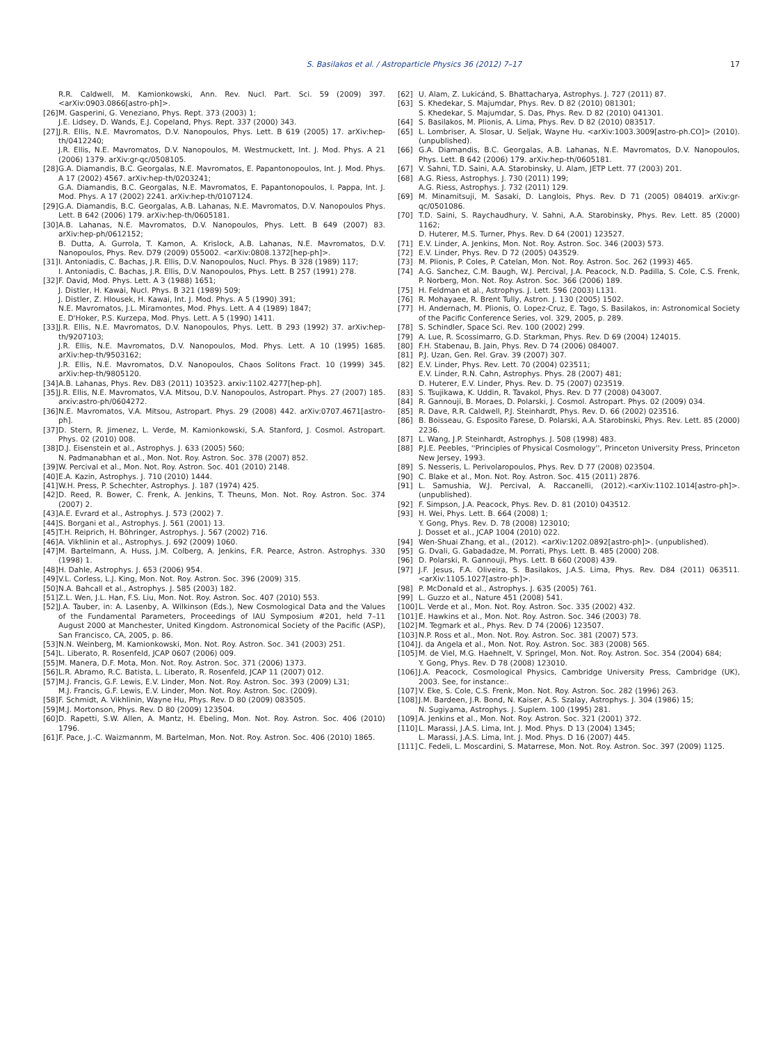S. Basilakos et al. / Astroparticle Physics 36 (2012) 7–17 17
R.R. Caldwell, M. Kamionkowski, Ann. Rev. Nucl. Part. Sci. 59 (2009) 397. <arXiv:0903.0866[astro-ph]>.
[26] M. Gasperini, G. Veneziano, Phys. Rept. 373 (2003) 1;
J.E. Lidsey, D. Wands, E.J. Copeland, Phys. Rept. 337 (2000) 343.
[27] J.R. Ellis, N.E. Mavromatos, D.V. Nanopoulos, Phys. Lett. B 619 (2005) 17. arXiv:hep-th/0412240;
J.R. Ellis, N.E. Mavromatos, D.V. Nanopoulos, M. Westmuckett, Int. J. Mod. Phys. A 21 (2006) 1379. arXiv:gr-qc/0508105.
[28] G.A. Diamandis, B.C. Georgalas, N.E. Mavromatos, E. Papantonopoulos, Int. J. Mod. Phys. A 17 (2002) 4567. arXiv:hep-th/0203241;
G.A. Diamandis, B.C. Georgalas, N.E. Mavromatos, E. Papantonopoulos, I. Pappa, Int. J. Mod. Phys. A 17 (2002) 2241. arXiv:hep-th/0107124.
[29] G.A. Diamandis, B.C. Georgalas, A.B. Lahanas, N.E. Mavromatos, D.V. Nanopoulos Phys. Lett. B 642 (2006) 179. arXiv:hep-th/0605181.
[30] A.B. Lahanas, N.E. Mavromatos, D.V. Nanopoulos, Phys. Lett. B 649 (2007) 83. arXiv:hep-ph/0612152;
B. Dutta, A. Gurrola, T. Kamon, A. Krislock, A.B. Lahanas, N.E. Mavromatos, D.V. Nanopoulos, Phys. Rev. D79 (2009) 055002. <arXiv:0808.1372[hep-ph]>.
[31] I. Antoniadis, C. Bachas, J.R. Ellis, D.V. Nanopoulos, Nucl. Phys. B 328 (1989) 117;
I. Antoniadis, C. Bachas, J.R. Ellis, D.V. Nanopoulos, Phys. Lett. B 257 (1991) 278.
[32] F. David, Mod. Phys. Lett. A 3 (1988) 1651;
J. Distler, H. Kawai, Nucl. Phys. B 321 (1989) 509;
J. Distler, Z. Hlousek, H. Kawai, Int. J. Mod. Phys. A 5 (1990) 391;
N.E. Mavromatos, J.L. Miramontes, Mod. Phys. Lett. A 4 (1989) 1847;
E. D'Hoker, P.S. Kurzepa, Mod. Phys. Lett. A 5 (1990) 1411.
[33] J.R. Ellis, N.E. Mavromatos, D.V. Nanopoulos, Phys. Lett. B 293 (1992) 37. arXiv:hep-th/9207103;
J.R. Ellis, N.E. Mavromatos, D.V. Nanopoulos, Mod. Phys. Lett. A 10 (1995) 1685. arXiv:hep-th/9503162;
J.R. Ellis, N.E. Mavromatos, D.V. Nanopoulos, Chaos Solitons Fract. 10 (1999) 345. arXiv:hep-th/9805120.
[34] A.B. Lahanas, Phys. Rev. D83 (2011) 103523. arxiv:1102.4277[hep-ph].
[35] J.R. Ellis, N.E. Mavromatos, V.A. Mitsou, D.V. Nanopoulos, Astropart. Phys. 27 (2007) 185. arxiv:astro-ph/0604272.
[36] N.E. Mavromatos, V.A. Mitsou, Astropart. Phys. 29 (2008) 442. arXiv:0707.4671[astro-ph].
[37] D. Stern, R. Jimenez, L. Verde, M. Kamionkowski, S.A. Stanford, J. Cosmol. Astropart. Phys. 02 (2010) 008.
[38] D.J. Eisenstein et al., Astrophys. J. 633 (2005) 560;
N. Padmanabhan et al., Mon. Not. Roy. Astron. Soc. 378 (2007) 852.
[39] W. Percival et al., Mon. Not. Roy. Astron. Soc. 401 (2010) 2148.
[40] E.A. Kazin, Astrophys. J. 710 (2010) 1444.
[41] W.H. Press, P. Schechter, Astrophys. J. 187 (1974) 425.
[42] D. Reed, R. Bower, C. Frenk, A. Jenkins, T. Theuns, Mon. Not. Roy. Astron. Soc. 374 (2007) 2.
[43] A.E. Evrard et al., Astrophys. J. 573 (2002) 7.
[44] S. Borgani et al., Astrophys. J. 561 (2001) 13.
[45] T.H. Reiprich, H. Böhringer, Astrophys. J. 567 (2002) 716.
[46] A. Vikhlinin et al., Astrophys. J. 692 (2009) 1060.
[47] M. Bartelmann, A. Huss, J.M. Colberg, A. Jenkins, F.R. Pearce, Astron. Astrophys. 330 (1998) 1.
[48] H. Dahle, Astrophys. J. 653 (2006) 954.
[49] V.L. Corless, L.J. King, Mon. Not. Roy. Astron. Soc. 396 (2009) 315.
[50] N.A. Bahcall et al., Astrophys. J. 585 (2003) 182.
[51] Z.L. Wen, J.L. Han, F.S. Liu, Mon. Not. Roy. Astron. Soc. 407 (2010) 553.
[52] J.A. Tauber, in: A. Lasenby, A. Wilkinson (Eds.), New Cosmological Data and the Values of the Fundamental Parameters, Proceedings of IAU Symposium #201, held 7–11 August 2000 at Manchester, United Kingdom. Astronomical Society of the Pacific (ASP), San Francisco, CA, 2005, p. 86.
[53] N.N. Weinberg, M. Kamionkowski, Mon. Not. Roy. Astron. Soc. 341 (2003) 251.
[54] L. Liberato, R. Rosenfeld, JCAP 0607 (2006) 009.
[55] M. Manera, D.F. Mota, Mon. Not. Roy. Astron. Soc. 371 (2006) 1373.
[56] L.R. Abramo, R.C. Batista, L. Liberato, R. Rosenfeld, JCAP 11 (2007) 012.
[57] M.J. Francis, G.F. Lewis, E.V. Linder, Mon. Not. Roy. Astron. Soc. 393 (2009) L31;
M.J. Francis, G.F. Lewis, E.V. Linder, Mon. Not. Roy. Astron. Soc. (2009).
[58] F. Schmidt, A. Vikhlinin, Wayne Hu, Phys. Rev. D 80 (2009) 083505.
[59] M.J. Mortonson, Phys. Rev. D 80 (2009) 123504.
[60] D. Rapetti, S.W. Allen, A. Mantz, H. Ebeling, Mon. Not. Roy. Astron. Soc. 406 (2010) 1796.
[61] F. Pace, J.-C. Waizmannm, M. Bartelman, Mon. Not. Roy. Astron. Soc. 406 (2010) 1865.
[62] U. Alam, Z. Lukicánd, S. Bhattacharya, Astrophys. J. 727 (2011) 87.
[63] S. Khedekar, S. Majumdar, Phys. Rev. D 82 (2010) 081301;
S. Khedekar, S. Majumdar, S. Das, Phys. Rev. D 82 (2010) 041301.
[64] S. Basilakos, M. Plionis, A. Lima, Phys. Rev. D 82 (2010) 083517.
[65] L. Lombriser, A. Slosar, U. Seljak, Wayne Hu. <arXiv:1003.3009[astro-ph.CO]> (2010). (unpublished).
[66] G.A. Diamandis, B.C. Georgalas, A.B. Lahanas, N.E. Mavromatos, D.V. Nanopoulos, Phys. Lett. B 642 (2006) 179. arXiv:hep-th/0605181.
[67] V. Sahni, T.D. Saini, A.A. Starobinsky, U. Alam, JETP Lett. 77 (2003) 201.
[68] A.G. Riess, Astrophys. J. 730 (2011) 199;
A.G. Riess, Astrophys. J. 732 (2011) 129.
[69] M. Minamitsuji, M. Sasaki, D. Langlois, Phys. Rev. D 71 (2005) 084019. arXiv:gr-qc/0501086.
[70] T.D. Saini, S. Raychaudhury, V. Sahni, A.A. Starobinsky, Phys. Rev. Lett. 85 (2000) 1162;
D. Huterer, M.S. Turner, Phys. Rev. D 64 (2001) 123527.
[71] E.V. Linder, A. Jenkins, Mon. Not. Roy. Astron. Soc. 346 (2003) 573.
[72] E.V. Linder, Phys. Rev. D 72 (2005) 043529.
[73] M. Plionis, P. Coles, P. Catelan, Mon. Not. Roy. Astron. Soc. 262 (1993) 465.
[74] A.G. Sanchez, C.M. Baugh, W.J. Percival, J.A. Peacock, N.D. Padilla, S. Cole, C.S. Frenk, P. Norberg, Mon. Not. Roy. Astron. Soc. 366 (2006) 189.
[75] H. Feldman et al., Astrophys. J. Lett. 596 (2003) L131.
[76] R. Mohayaee, R. Brent Tully, Astron. J. 130 (2005) 1502.
[77] H. Andernach, M. Plionis, O. Lopez-Cruz, E. Tago, S. Basilakos, in: Astronomical Society of the Pacific Conference Series, vol. 329, 2005, p. 289.
[78] S. Schindler, Space Sci. Rev. 100 (2002) 299.
[79] A. Lue, R. Scossimarro, G.D. Starkman, Phys. Rev. D 69 (2004) 124015.
[80] F.H. Stabenau, B. Jain, Phys. Rev. D 74 (2006) 084007.
[81] P.J. Uzan, Gen. Rel. Grav. 39 (2007) 307.
[82] E.V. Linder, Phys. Rev. Lett. 70 (2004) 023511;
E.V. Linder, R.N. Cahn, Astrophys. Phys. 28 (2007) 481;
D. Huterer, E.V. Linder, Phys. Rev. D. 75 (2007) 023519.
[83] S. Tsujikawa, K. Uddin, R. Tavakol, Phys. Rev. D 77 (2008) 043007.
[84] R. Gannouji, B. Moraes, D. Polarski, J. Cosmol. Astropart. Phys. 02 (2009) 034.
[85] R. Dave, R.R. Caldwell, P.J. Steinhardt, Phys. Rev. D. 66 (2002) 023516.
[86] B. Boisseau, G. Esposito Farese, D. Polarski, A.A. Starobinski, Phys. Rev. Lett. 85 (2000) 2236.
[87] L. Wang, J.P. Steinhardt, Astrophys. J. 508 (1998) 483.
[88] P.J.E. Peebles, ''Principles of Physical Cosmology'', Princeton University Press, Princeton New Jersey, 1993.
[89] S. Nesseris, L. Perivolaropoulos, Phys. Rev. D 77 (2008) 023504.
[90] C. Blake et al., Mon. Not. Roy. Astron. Soc. 415 (2011) 2876.
[91] L. Samushia, W.J. Percival, A. Raccanelli, (2012).<arXiv:1102.1014[astro-ph]>. (unpublished).
[92] F. Simpson, J.A. Peacock, Phys. Rev. D. 81 (2010) 043512.
[93] H. Wei, Phys. Lett. B. 664 (2008) 1;
Y. Gong, Phys. Rev. D. 78 (2008) 123010;
J. Dosset et al., JCAP 1004 (2010) 022.
[94] Wen-Shuai Zhang, et al., (2012). <arXiv:1202.0892[astro-ph]>. (unpublished).
[95] G. Dvali, G. Gabadadze, M. Porrati, Phys. Lett. B. 485 (2000) 208.
[96] D. Polarski, R. Gannouji, Phys. Lett. B 660 (2008) 439.
[97] J.F. Jesus, F.A. Oliveira, S. Basilakos, J.A.S. Lima, Phys. Rev. D84 (2011) 063511. <arXiv:1105.1027[astro-ph]>.
[98] P. McDonald et al., Astrophys. J. 635 (2005) 761.
[99] L. Guzzo et al., Nature 451 (2008) 541.
[100] L. Verde et al., Mon. Not. Roy. Astron. Soc. 335 (2002) 432.
[101] E. Hawkins et al., Mon. Not. Roy. Astron. Soc. 346 (2003) 78.
[102] M. Tegmark et al., Phys. Rev. D 74 (2006) 123507.
[103] N.P. Ross et al., Mon. Not. Roy. Astron. Soc. 381 (2007) 573.
[104] J. da Angela et al., Mon. Not. Roy. Astron. Soc. 383 (2008) 565.
[105] M. de Viel, M.G. Haehnelt, V. Springel, Mon. Not. Roy. Astron. Soc. 354 (2004) 684;
Y. Gong, Phys. Rev. D 78 (2008) 123010.
[106] J.A. Peacock, Cosmological Physics, Cambridge University Press, Cambridge (UK), 2003. See, for instance:.
[107] V. Eke, S. Cole, C.S. Frenk, Mon. Not. Roy. Astron. Soc. 282 (1996) 263.
[108] J.M. Bardeen, J.R. Bond, N. Kaiser, A.S. Szalay, Astrophys. J. 304 (1986) 15;
N. Sugiyama, Astrophys. J. Suplem. 100 (1995) 281.
[109] A. Jenkins et al., Mon. Not. Roy. Astron. Soc. 321 (2001) 372.
[110] L. Marassi, J.A.S. Lima, Int. J. Mod. Phys. D 13 (2004) 1345;
L. Marassi, J.A.S. Lima, Int. J. Mod. Phys. D 16 (2007) 445.
[111] C. Fedeli, L. Moscardini, S. Matarrese, Mon. Not. Roy. Astron. Soc. 397 (2009) 1125.